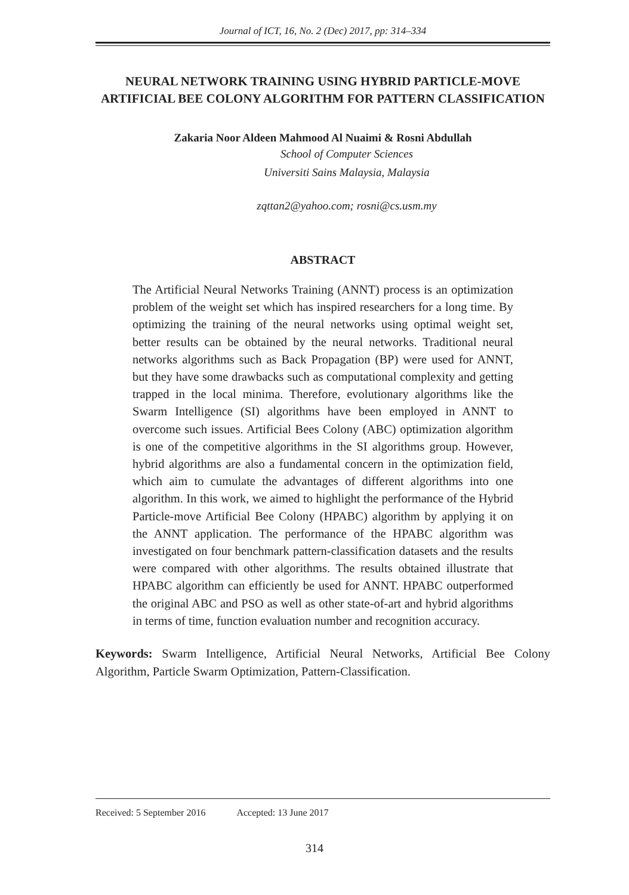Journal of ICT, 16, No. 2 (Dec) 2017, pp: 314–334
NEURAL NETWORK TRAINING USING HYBRID PARTICLE-MOVE ARTIFICIAL BEE COLONY ALGORITHM FOR PATTERN CLASSIFICATION
Zakaria Noor Aldeen Mahmood Al Nuaimi & Rosni Abdullah
School of Computer Sciences
Universiti Sains Malaysia, Malaysia
zqttan2@yahoo.com; rosni@cs.usm.my
ABSTRACT
The Artificial Neural Networks Training (ANNT) process is an optimization problem of the weight set which has inspired researchers for a long time. By optimizing the training of the neural networks using optimal weight set, better results can be obtained by the neural networks. Traditional neural networks algorithms such as Back Propagation (BP) were used for ANNT, but they have some drawbacks such as computational complexity and getting trapped in the local minima. Therefore, evolutionary algorithms like the Swarm Intelligence (SI) algorithms have been employed in ANNT to overcome such issues. Artificial Bees Colony (ABC) optimization algorithm is one of the competitive algorithms in the SI algorithms group. However, hybrid algorithms are also a fundamental concern in the optimization field, which aim to cumulate the advantages of different algorithms into one algorithm. In this work, we aimed to highlight the performance of the Hybrid Particle-move Artificial Bee Colony (HPABC) algorithm by applying it on the ANNT application. The performance of the HPABC algorithm was investigated on four benchmark pattern-classification datasets and the results were compared with other algorithms. The results obtained illustrate that HPABC algorithm can efficiently be used for ANNT. HPABC outperformed the original ABC and PSO as well as other state-of-art and hybrid algorithms in terms of time, function evaluation number and recognition accuracy.
Keywords: Swarm Intelligence, Artificial Neural Networks, Artificial Bee Colony Algorithm, Particle Swarm Optimization, Pattern-Classification.
Received: 5 September 2016 Accepted: 13 June 2017
314